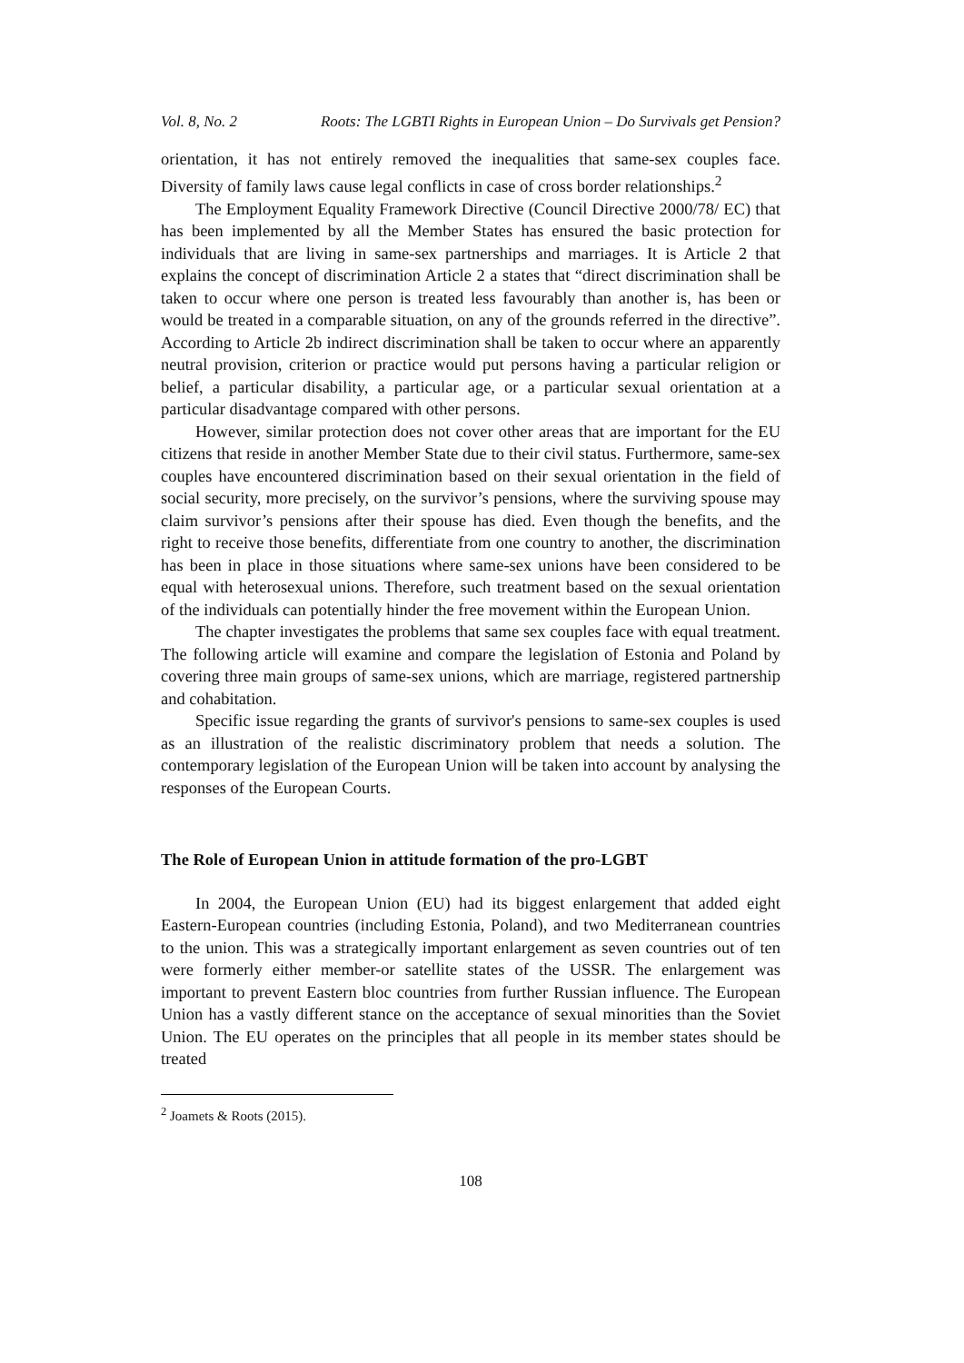Vol. 8, No. 2 Roots: The LGBTI Rights in European Union – Do Survivals get Pension?
orientation, it has not entirely removed the inequalities that same-sex couples face. Diversity of family laws cause legal conflicts in case of cross border relationships.<sup>2</sup>
The Employment Equality Framework Directive (Council Directive 2000/78/ EC) that has been implemented by all the Member States has ensured the basic protection for individuals that are living in same-sex partnerships and marriages. It is Article 2 that explains the concept of discrimination Article 2 a states that “direct discrimination shall be taken to occur where one person is treated less favourably than another is, has been or would be treated in a comparable situation, on any of the grounds referred in the directive”. According to Article 2b indirect discrimination shall be taken to occur where an apparently neutral provision, criterion or practice would put persons having a particular religion or belief, a particular disability, a particular age, or a particular sexual orientation at a particular disadvantage compared with other persons.
However, similar protection does not cover other areas that are important for the EU citizens that reside in another Member State due to their civil status. Furthermore, same-sex couples have encountered discrimination based on their sexual orientation in the field of social security, more precisely, on the survivor’s pensions, where the surviving spouse may claim survivor’s pensions after their spouse has died. Even though the benefits, and the right to receive those benefits, differentiate from one country to another, the discrimination has been in place in those situations where same-sex unions have been considered to be equal with heterosexual unions. Therefore, such treatment based on the sexual orientation of the individuals can potentially hinder the free movement within the European Union.
The chapter investigates the problems that same sex couples face with equal treatment. The following article will examine and compare the legislation of Estonia and Poland by covering three main groups of same-sex unions, which are marriage, registered partnership and cohabitation.
Specific issue regarding the grants of survivor's pensions to same-sex couples is used as an illustration of the realistic discriminatory problem that needs a solution. The contemporary legislation of the European Union will be taken into account by analysing the responses of the European Courts.
The Role of European Union in attitude formation of the pro-LGBT
In 2004, the European Union (EU) had its biggest enlargement that added eight Eastern-European countries (including Estonia, Poland), and two Mediterranean countries to the union. This was a strategically important enlargement as seven countries out of ten were formerly either member-or satellite states of the USSR. The enlargement was important to prevent Eastern bloc countries from further Russian influence. The European Union has a vastly different stance on the acceptance of sexual minorities than the Soviet Union. The EU operates on the principles that all people in its member states should be treated
<sup>2</sup> Joamets & Roots (2015).
108